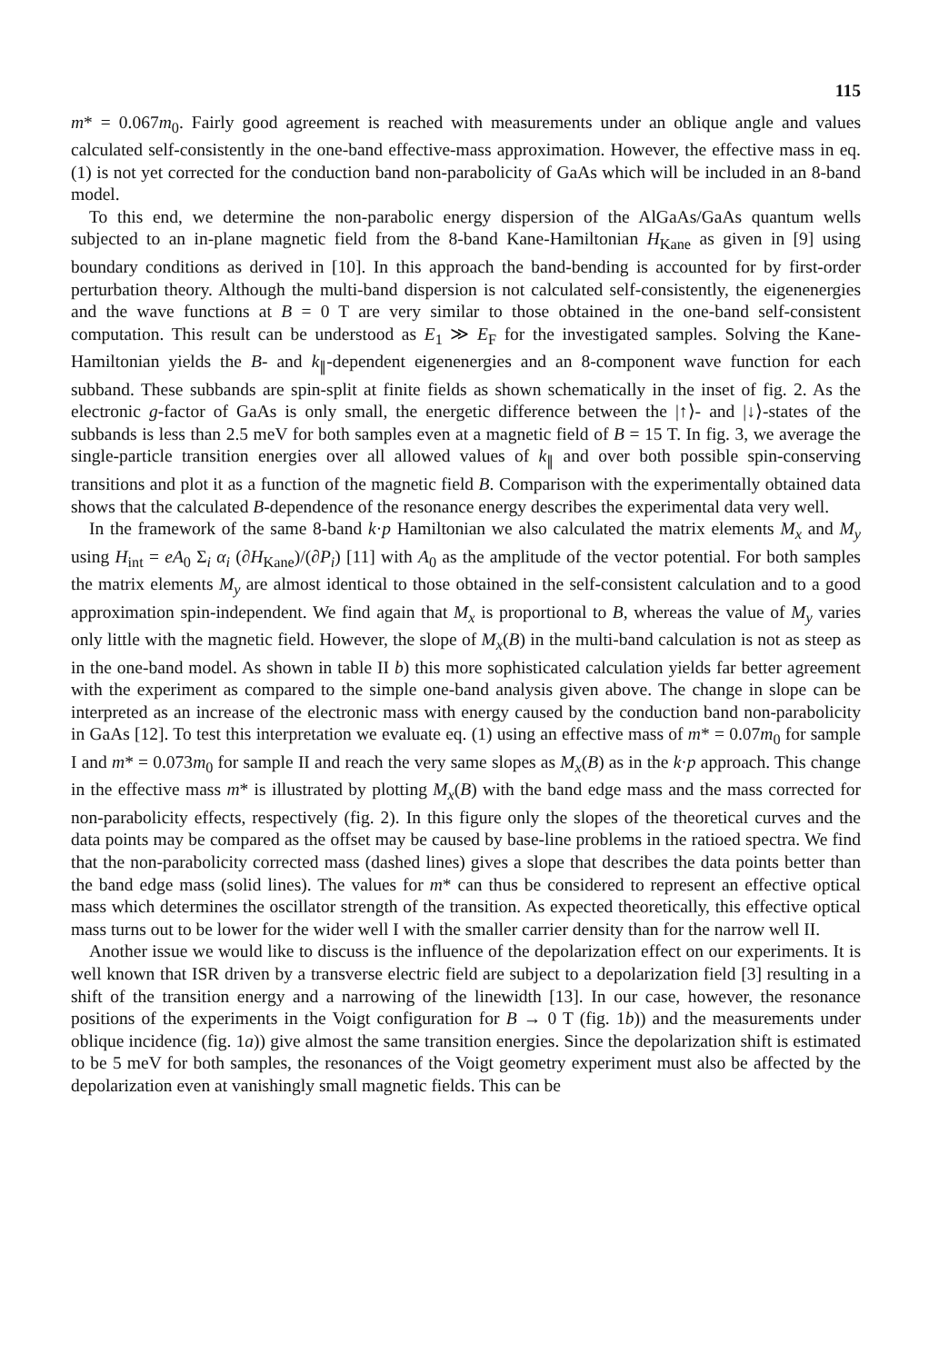115
m* = 0.067m<sub>0</sub>. Fairly good agreement is reached with measurements under an oblique angle and values calculated self-consistently in the one-band effective-mass approximation. However, the effective mass in eq. (1) is not yet corrected for the conduction band non-parabolicity of GaAs which will be included in an 8-band model.
To this end, we determine the non-parabolic energy dispersion of the AlGaAs/GaAs quantum wells subjected to an in-plane magnetic field from the 8-band Kane-Hamiltonian H<sub>Kane</sub> as given in [9] using boundary conditions as derived in [10]. In this approach the band-bending is accounted for by first-order perturbation theory. Although the multi-band dispersion is not calculated self-consistently, the eigenenergies and the wave functions at B = 0 T are very similar to those obtained in the one-band self-consistent computation. This result can be understood as E<sub>1</sub> ≫ E<sub>F</sub> for the investigated samples. Solving the Kane-Hamiltonian yields the B- and k<sub>∥</sub>-dependent eigenenergies and an 8-component wave function for each subband. These subbands are spin-split at finite fields as shown schematically in the inset of fig. 2. As the electronic g-factor of GaAs is only small, the energetic difference between the |↑⟩- and |↓⟩-states of the subbands is less than 2.5 meV for both samples even at a magnetic field of B = 15 T. In fig. 3, we average the single-particle transition energies over all allowed values of k<sub>∥</sub> and over both possible spin-conserving transitions and plot it as a function of the magnetic field B. Comparison with the experimentally obtained data shows that the calculated B-dependence of the resonance energy describes the experimental data very well.
In the framework of the same 8-band k·p Hamiltonian we also calculated the matrix elements M<sub>x</sub> and M<sub>y</sub> using H<sub>int</sub> = eA<sub>0</sub> Σ<sub>i</sub> α<sub>i</sub> (∂H<sub>Kane</sub>)/(∂P<sub>i</sub>) [11] with A<sub>0</sub> as the amplitude of the vector potential. For both samples the matrix elements M<sub>y</sub> are almost identical to those obtained in the self-consistent calculation and to a good approximation spin-independent. We find again that M<sub>x</sub> is proportional to B, whereas the value of M<sub>y</sub> varies only little with the magnetic field. However, the slope of M<sub>x</sub>(B) in the multi-band calculation is not as steep as in the one-band model. As shown in table II b) this more sophisticated calculation yields far better agreement with the experiment as compared to the simple one-band analysis given above. The change in slope can be interpreted as an increase of the electronic mass with energy caused by the conduction band non-parabolicity in GaAs [12]. To test this interpretation we evaluate eq. (1) using an effective mass of m* = 0.07m<sub>0</sub> for sample I and m* = 0.073m<sub>0</sub> for sample II and reach the very same slopes as M<sub>x</sub>(B) as in the k·p approach. This change in the effective mass m* is illustrated by plotting M<sub>x</sub>(B) with the band edge mass and the mass corrected for non-parabolicity effects, respectively (fig. 2). In this figure only the slopes of the theoretical curves and the data points may be compared as the offset may be caused by base-line problems in the ratioed spectra. We find that the non-parabolicity corrected mass (dashed lines) gives a slope that describes the data points better than the band edge mass (solid lines). The values for m* can thus be considered to represent an effective optical mass which determines the oscillator strength of the transition. As expected theoretically, this effective optical mass turns out to be lower for the wider well I with the smaller carrier density than for the narrow well II.
Another issue we would like to discuss is the influence of the depolarization effect on our experiments. It is well known that ISR driven by a transverse electric field are subject to a depolarization field [3] resulting in a shift of the transition energy and a narrowing of the linewidth [13]. In our case, however, the resonance positions of the experiments in the Voigt configuration for B → 0 T (fig. 1b)) and the measurements under oblique incidence (fig. 1a)) give almost the same transition energies. Since the depolarization shift is estimated to be 5 meV for both samples, the resonances of the Voigt geometry experiment must also be affected by the depolarization even at vanishingly small magnetic fields. This can be